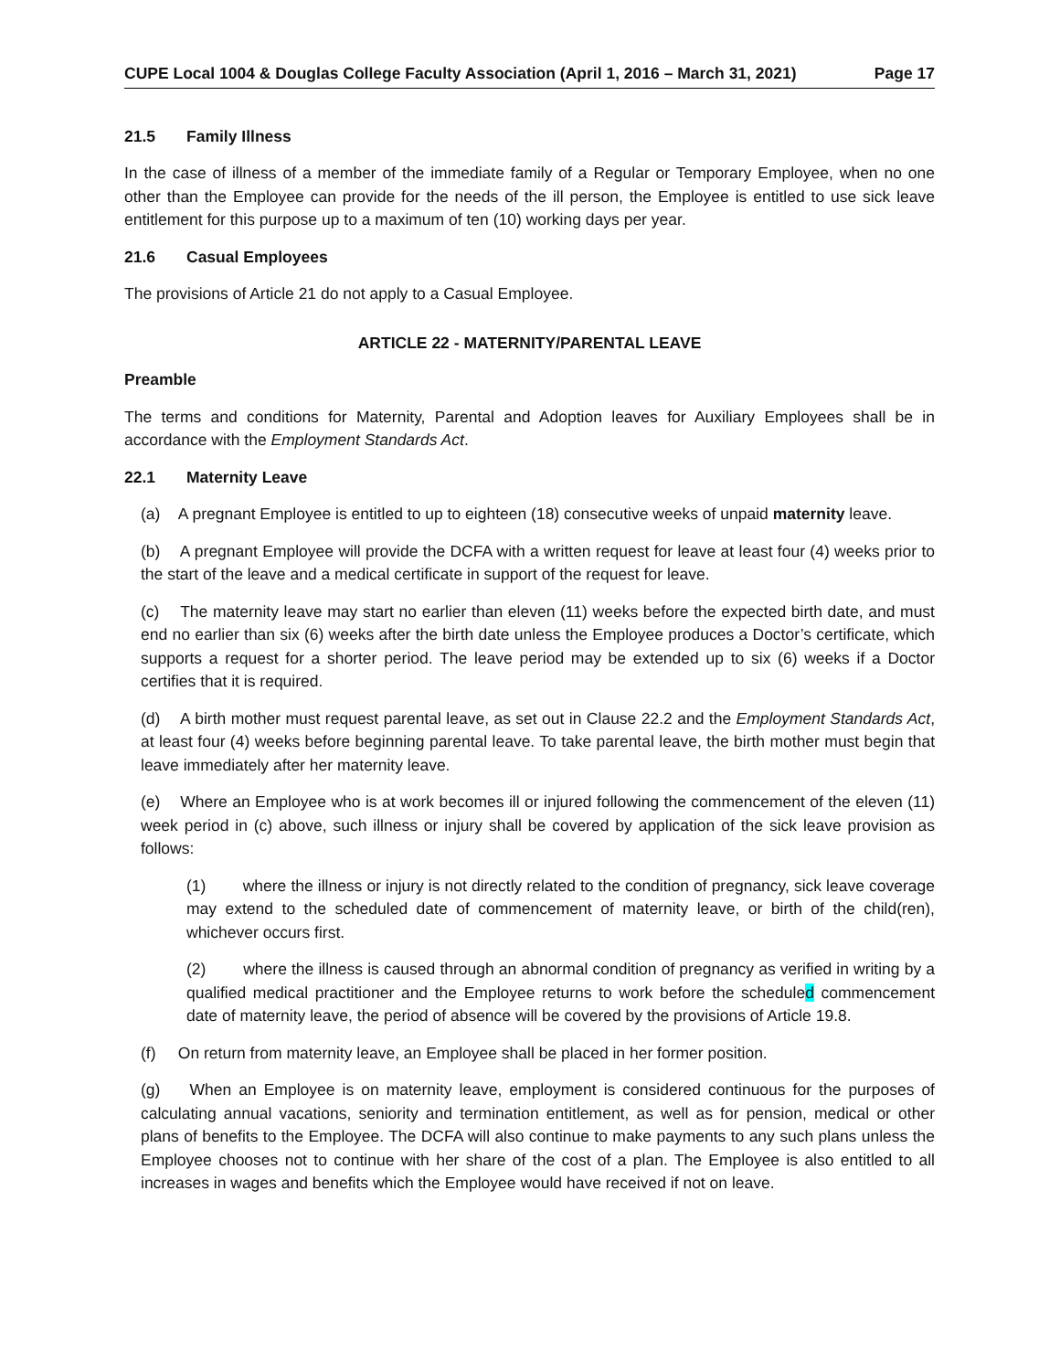CUPE Local 1004 & Douglas College Faculty Association (April 1, 2016 – March 31, 2021) Page 17
21.5 Family Illness
In the case of illness of a member of the immediate family of a Regular or Temporary Employee, when no one other than the Employee can provide for the needs of the ill person, the Employee is entitled to use sick leave entitlement for this purpose up to a maximum of ten (10) working days per year.
21.6 Casual Employees
The provisions of Article 21 do not apply to a Casual Employee.
ARTICLE 22 - MATERNITY/PARENTAL LEAVE
Preamble
The terms and conditions for Maternity, Parental and Adoption leaves for Auxiliary Employees shall be in accordance with the Employment Standards Act.
22.1 Maternity Leave
(a) A pregnant Employee is entitled to up to eighteen (18) consecutive weeks of unpaid maternity leave.
(b) A pregnant Employee will provide the DCFA with a written request for leave at least four (4) weeks prior to the start of the leave and a medical certificate in support of the request for leave.
(c) The maternity leave may start no earlier than eleven (11) weeks before the expected birth date, and must end no earlier than six (6) weeks after the birth date unless the Employee produces a Doctor’s certificate, which supports a request for a shorter period. The leave period may be extended up to six (6) weeks if a Doctor certifies that it is required.
(d) A birth mother must request parental leave, as set out in Clause 22.2 and the Employment Standards Act, at least four (4) weeks before beginning parental leave. To take parental leave, the birth mother must begin that leave immediately after her maternity leave.
(e) Where an Employee who is at work becomes ill or injured following the commencement of the eleven (11) week period in (c) above, such illness or injury shall be covered by application of the sick leave provision as follows:
(1) where the illness or injury is not directly related to the condition of pregnancy, sick leave coverage may extend to the scheduled date of commencement of maternity leave, or birth of the child(ren), whichever occurs first.
(2) where the illness is caused through an abnormal condition of pregnancy as verified in writing by a qualified medical practitioner and the Employee returns to work before the scheduled commencement date of maternity leave, the period of absence will be covered by the provisions of Article 19.8.
(f) On return from maternity leave, an Employee shall be placed in her former position.
(g) When an Employee is on maternity leave, employment is considered continuous for the purposes of calculating annual vacations, seniority and termination entitlement, as well as for pension, medical or other plans of benefits to the Employee. The DCFA will also continue to make payments to any such plans unless the Employee chooses not to continue with her share of the cost of a plan. The Employee is also entitled to all increases in wages and benefits which the Employee would have received if not on leave.